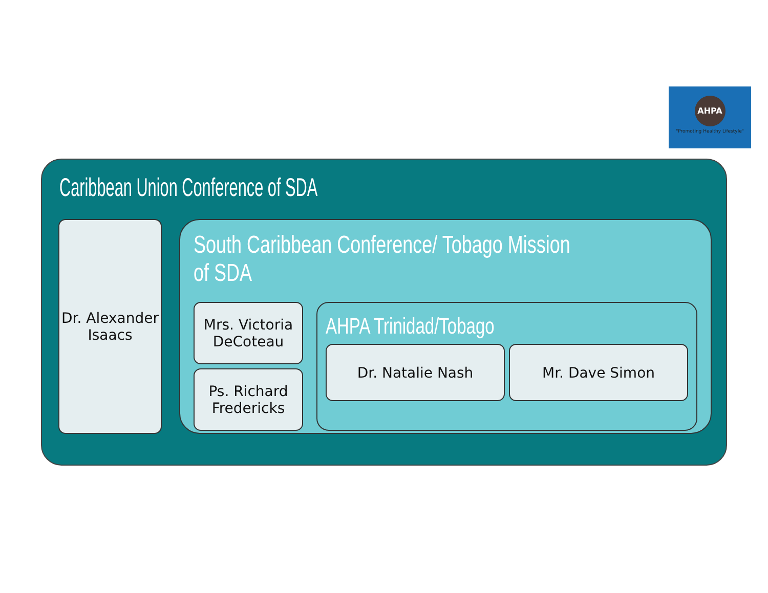AHPA
"Promoting Healthy Lifestyle"
Caribbean Union Conference of SDA
Dr. Alexander
Isaacs
South Caribbean Conference/ Tobago Mission of SDA
Mrs. Victoria
DeCoteau
Ps. Richard
Fredericks
AHPA Trinidad/Tobago
Dr. Natalie Nash Mr. Dave Simon